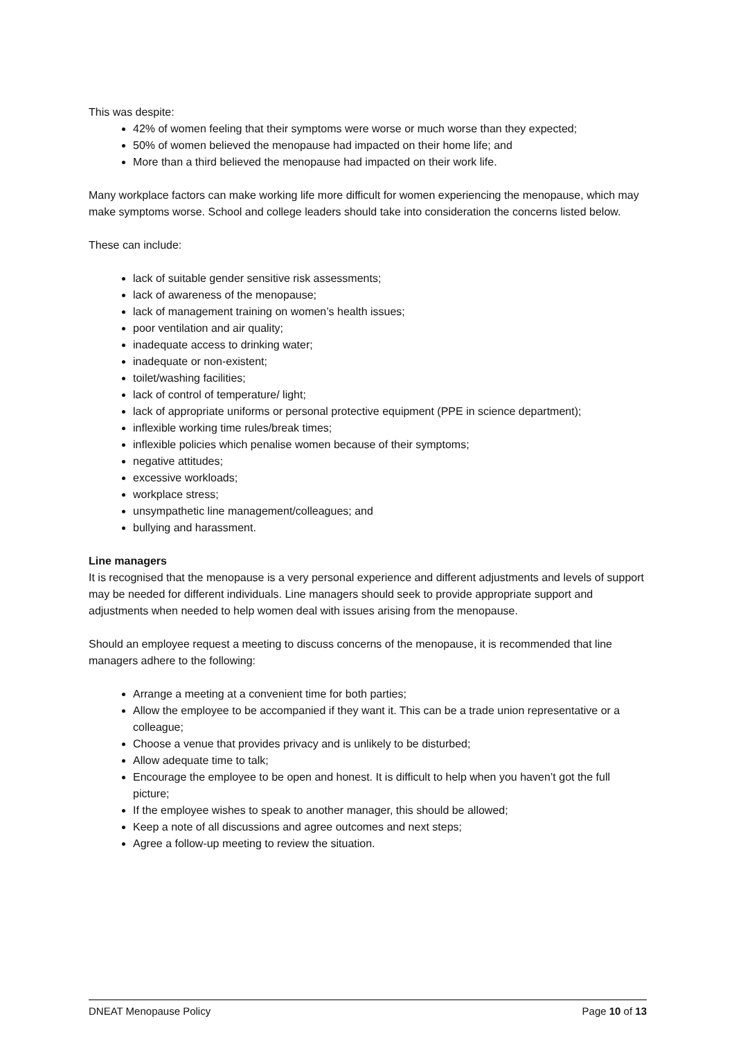This was despite:
42% of women feeling that their symptoms were worse or much worse than they expected;
50% of women believed the menopause had impacted on their home life; and
More than a third believed the menopause had impacted on their work life.
Many workplace factors can make working life more difficult for women experiencing the menopause, which may make symptoms worse. School and college leaders should take into consideration the concerns listed below.
These can include:
lack of suitable gender sensitive risk assessments;
lack of awareness of the menopause;
lack of management training on women’s health issues;
poor ventilation and air quality;
inadequate access to drinking water;
inadequate or non-existent;
toilet/washing facilities;
lack of control of temperature/ light;
lack of appropriate uniforms or personal protective equipment (PPE in science department);
inflexible working time rules/break times;
inflexible policies which penalise women because of their symptoms;
negative attitudes;
excessive workloads;
workplace stress;
unsympathetic line management/colleagues; and
bullying and harassment.
Line managers
It is recognised that the menopause is a very personal experience and different adjustments and levels of support may be needed for different individuals. Line managers should seek to provide appropriate support and adjustments when needed to help women deal with issues arising from the menopause.
Should an employee request a meeting to discuss concerns of the menopause, it is recommended that line managers adhere to the following:
Arrange a meeting at a convenient time for both parties;
Allow the employee to be accompanied if they want it. This can be a trade union representative or a colleague;
Choose a venue that provides privacy and is unlikely to be disturbed;
Allow adequate time to talk;
Encourage the employee to be open and honest. It is difficult to help when you haven’t got the full picture;
If the employee wishes to speak to another manager, this should be allowed;
Keep a note of all discussions and agree outcomes and next steps;
Agree a follow-up meeting to review the situation.
DNEAT Menopause Policy Page 10 of 13